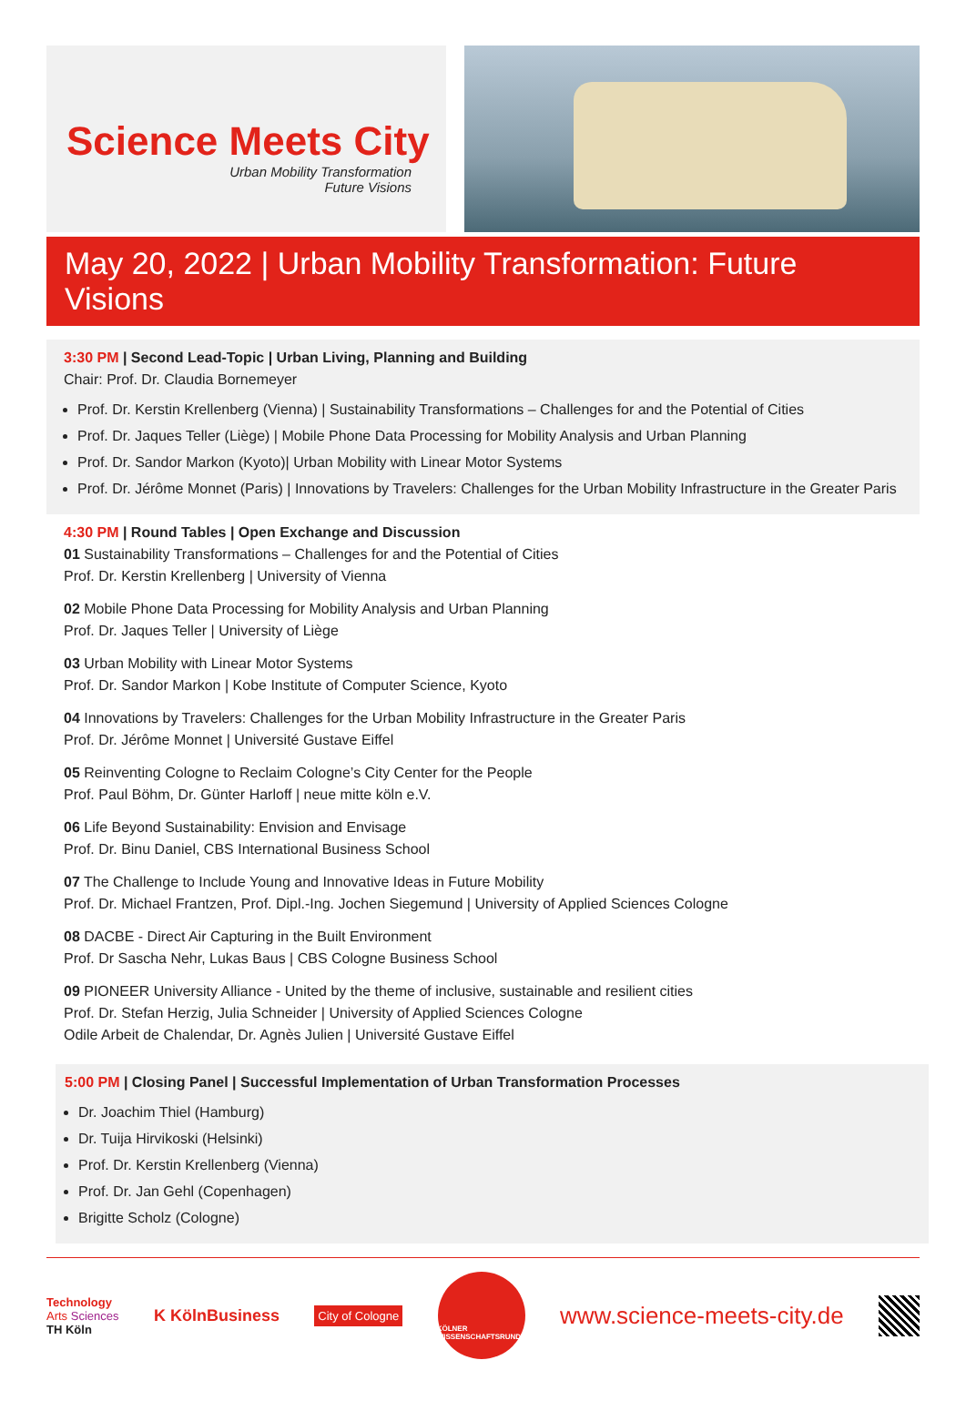Science Meets City
Urban Mobility Transformation
Future Visions
May 20, 2022 | Urban Mobility Transformation: Future Visions
3:30 PM | Second Lead-Topic | Urban Living, Planning and Building
Chair: Prof. Dr. Claudia Bornemeyer
Prof. Dr. Kerstin Krellenberg (Vienna) | Sustainability Transformations – Challenges for and the Potential of Cities
Prof. Dr. Jaques Teller (Liège) | Mobile Phone Data Processing for Mobility Analysis and Urban Planning
Prof. Dr. Sandor Markon (Kyoto)| Urban Mobility with Linear Motor Systems
Prof. Dr. Jérôme Monnet (Paris) | Innovations by Travelers: Challenges for the Urban Mobility Infrastructure in the Greater Paris
4:30 PM | Round Tables | Open Exchange and Discussion
01 Sustainability Transformations – Challenges for and the Potential of Cities
Prof. Dr. Kerstin Krellenberg | University of Vienna
02 Mobile Phone Data Processing for Mobility Analysis and Urban Planning
Prof. Dr. Jaques Teller | University of Liège
03 Urban Mobility with Linear Motor Systems
Prof. Dr. Sandor Markon | Kobe Institute of Computer Science, Kyoto
04 Innovations by Travelers: Challenges for the Urban Mobility Infrastructure in the Greater Paris
Prof. Dr. Jérôme Monnet | Université Gustave Eiffel
05 Reinventing Cologne to Reclaim Cologne’s City Center for the People
Prof. Paul Böhm, Dr. Günter Harloff | neue mitte köln e.V.
06 Life Beyond Sustainability: Envision and Envisage
Prof. Dr. Binu Daniel, CBS International Business School
07 The Challenge to Include Young and Innovative Ideas in Future Mobility
Prof. Dr. Michael Frantzen, Prof. Dipl.-Ing. Jochen Siegemund | University of Applied Sciences Cologne
08 DACBE - Direct Air Capturing in the Built Environment
Prof. Dr Sascha Nehr, Lukas Baus | CBS Cologne Business School
09 PIONEER University Alliance - United by the theme of inclusive, sustainable and resilient cities
Prof. Dr. Stefan Herzig, Julia Schneider | University of Applied Sciences Cologne
Odile Arbeit de Chalendar, Dr. Agnès Julien | Université Gustave Eiffel
5:00 PM | Closing Panel | Successful Implementation of Urban Transformation Processes
Dr. Joachim Thiel (Hamburg)
Dr. Tuija Hirvikoski (Helsinki)
Prof. Dr. Kerstin Krellenberg (Vienna)
Prof. Dr. Jan Gehl (Copenhagen)
Brigitte Scholz (Cologne)
Technology
Arts Sciences
TH Köln
K KölnBusiness
City of Cologne
KÖLNER
WISSENSCHAFTSRUNDE
www.science-meets-city.de